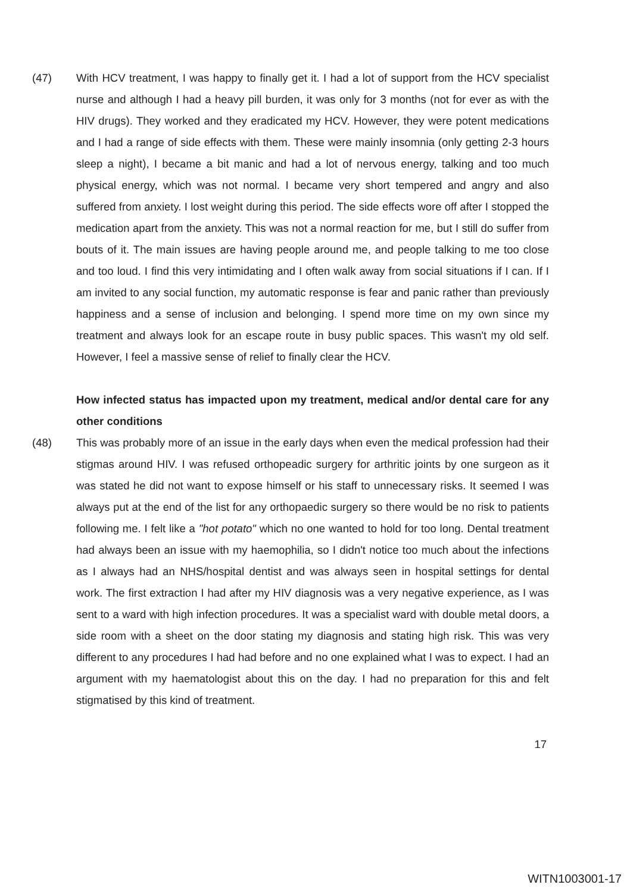(47) With HCV treatment, I was happy to finally get it. I had a lot of support from the HCV specialist nurse and although I had a heavy pill burden, it was only for 3 months (not for ever as with the HIV drugs). They worked and they eradicated my HCV. However, they were potent medications and I had a range of side effects with them. These were mainly insomnia (only getting 2-3 hours sleep a night), I became a bit manic and had a lot of nervous energy, talking and too much physical energy, which was not normal. I became very short tempered and angry and also suffered from anxiety. I lost weight during this period. The side effects wore off after I stopped the medication apart from the anxiety. This was not a normal reaction for me, but I still do suffer from bouts of it. The main issues are having people around me, and people talking to me too close and too loud. I find this very intimidating and I often walk away from social situations if I can. If I am invited to any social function, my automatic response is fear and panic rather than previously happiness and a sense of inclusion and belonging. I spend more time on my own since my treatment and always look for an escape route in busy public spaces. This wasn't my old self. However, I feel a massive sense of relief to finally clear the HCV.
How infected status has impacted upon my treatment, medical and/or dental care for any other conditions
(48) This was probably more of an issue in the early days when even the medical profession had their stigmas around HIV. I was refused orthopeadic surgery for arthritic joints by one surgeon as it was stated he did not want to expose himself or his staff to unnecessary risks. It seemed I was always put at the end of the list for any orthopaedic surgery so there would be no risk to patients following me. I felt like a "hot potato" which no one wanted to hold for too long. Dental treatment had always been an issue with my haemophilia, so I didn't notice too much about the infections as I always had an NHS/hospital dentist and was always seen in hospital settings for dental work. The first extraction I had after my HIV diagnosis was a very negative experience, as I was sent to a ward with high infection procedures. It was a specialist ward with double metal doors, a side room with a sheet on the door stating my diagnosis and stating high risk. This was very different to any procedures I had had before and no one explained what I was to expect. I had an argument with my haematologist about this on the day. I had no preparation for this and felt stigmatised by this kind of treatment.
17
WITN1003001-17